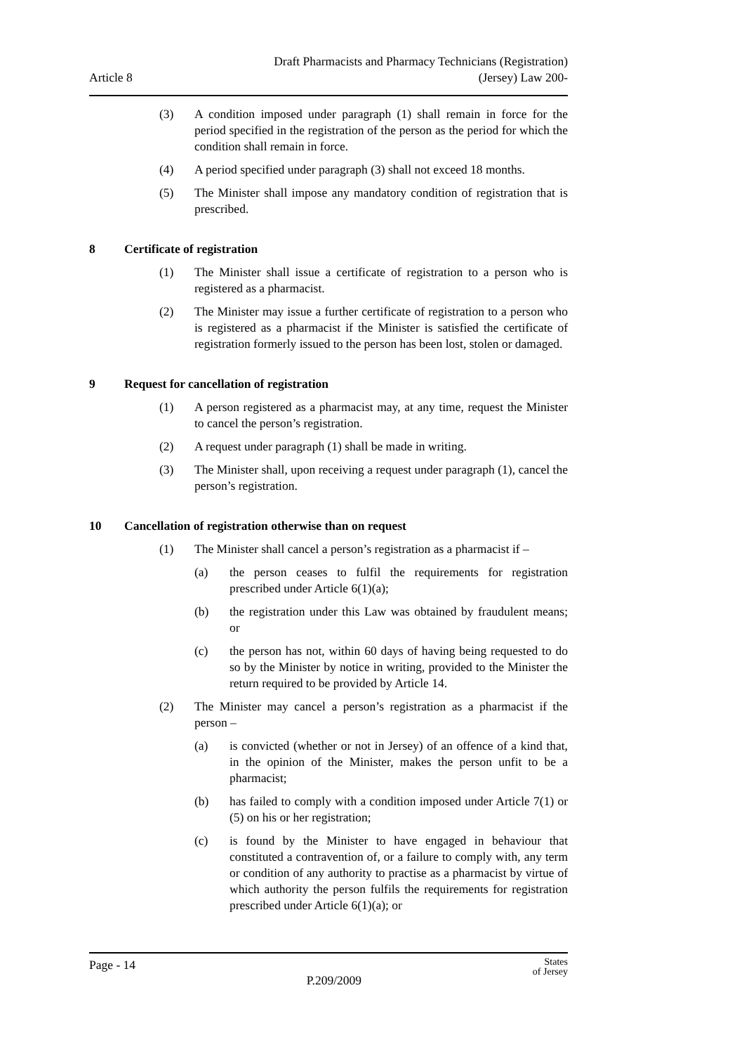Article 8
Draft Pharmacists and Pharmacy Technicians (Registration)
(Jersey) Law 200-
(3) A condition imposed under paragraph (1) shall remain in force for the period specified in the registration of the person as the period for which the condition shall remain in force.
(4) A period specified under paragraph (3) shall not exceed 18 months.
(5) The Minister shall impose any mandatory condition of registration that is prescribed.
8 Certificate of registration
(1) The Minister shall issue a certificate of registration to a person who is registered as a pharmacist.
(2) The Minister may issue a further certificate of registration to a person who is registered as a pharmacist if the Minister is satisfied the certificate of registration formerly issued to the person has been lost, stolen or damaged.
9 Request for cancellation of registration
(1) A person registered as a pharmacist may, at any time, request the Minister to cancel the person’s registration.
(2) A request under paragraph (1) shall be made in writing.
(3) The Minister shall, upon receiving a request under paragraph (1), cancel the person’s registration.
10 Cancellation of registration otherwise than on request
(1) The Minister shall cancel a person’s registration as a pharmacist if –
(a) the person ceases to fulfil the requirements for registration prescribed under Article 6(1)(a);
(b) the registration under this Law was obtained by fraudulent means; or
(c) the person has not, within 60 days of having being requested to do so by the Minister by notice in writing, provided to the Minister the return required to be provided by Article 14.
(2) The Minister may cancel a person’s registration as a pharmacist if the person –
(a) is convicted (whether or not in Jersey) of an offence of a kind that, in the opinion of the Minister, makes the person unfit to be a pharmacist;
(b) has failed to comply with a condition imposed under Article 7(1) or (5) on his or her registration;
(c) is found by the Minister to have engaged in behaviour that constituted a contravention of, or a failure to comply with, any term or condition of any authority to practise as a pharmacist by virtue of which authority the person fulfils the requirements for registration prescribed under Article 6(1)(a); or
Page - 14
P.209/2009
States
of Jersey